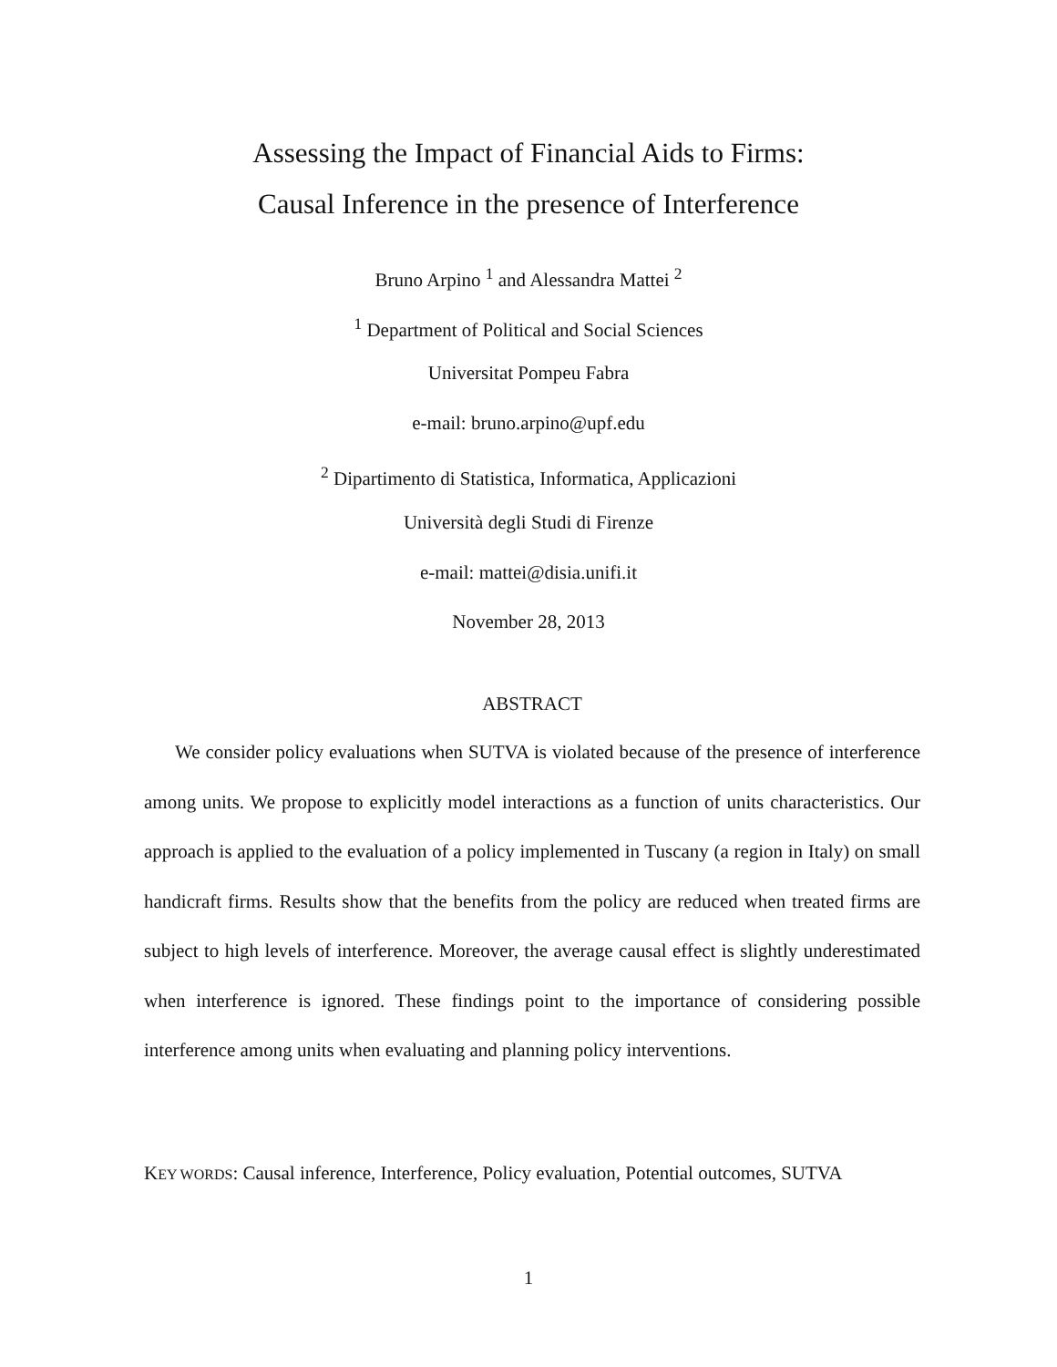Assessing the Impact of Financial Aids to Firms:
Causal Inference in the presence of Interference
Bruno Arpino <sup>1</sup> and Alessandra Mattei <sup>2</sup>
<sup>1</sup> Department of Political and Social Sciences
Universitat Pompeu Fabra
e-mail: bruno.arpino@upf.edu
<sup>2</sup> Dipartimento di Statistica, Informatica, Applicazioni
Università degli Studi di Firenze
e-mail: mattei@disia.unifi.it
November 28, 2013
ABSTRACT
We consider policy evaluations when SUTVA is violated because of the presence of interference among units. We propose to explicitly model interactions as a function of units characteristics. Our approach is applied to the evaluation of a policy implemented in Tuscany (a region in Italy) on small handicraft firms. Results show that the benefits from the policy are reduced when treated firms are subject to high levels of interference. Moreover, the average causal effect is slightly underestimated when interference is ignored. These findings point to the importance of considering possible interference among units when evaluating and planning policy interventions.
KEY WORDS: Causal inference, Interference, Policy evaluation, Potential outcomes, SUTVA
1